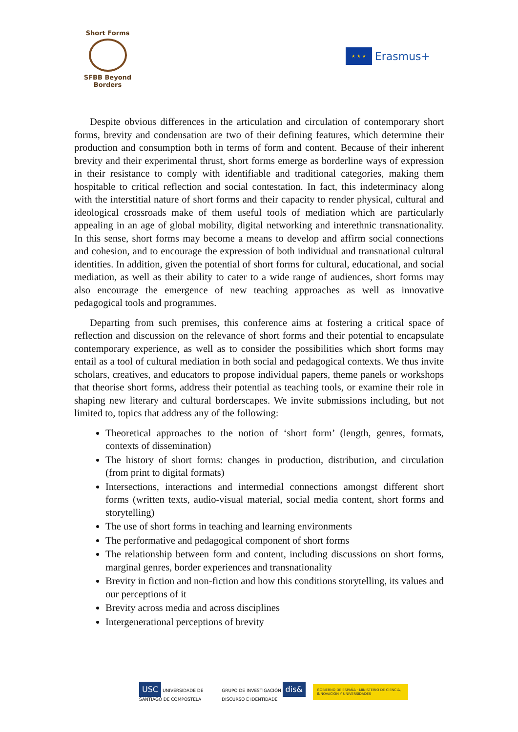Short Forms
SFBB Beyond Borders
★ ★ ★
Erasmus+
Despite obvious differences in the articulation and circulation of contemporary short forms, brevity and condensation are two of their defining features, which determine their production and consumption both in terms of form and content. Because of their inherent brevity and their experimental thrust, short forms emerge as borderline ways of expression in their resistance to comply with identifiable and traditional categories, making them hospitable to critical reflection and social contestation. In fact, this indeterminacy along with the interstitial nature of short forms and their capacity to render physical, cultural and ideological crossroads make of them useful tools of mediation which are particularly appealing in an age of global mobility, digital networking and interethnic transnationality. In this sense, short forms may become a means to develop and affirm social connections and cohesion, and to encourage the expression of both individual and transnational cultural identities. In addition, given the potential of short forms for cultural, educational, and social mediation, as well as their ability to cater to a wide range of audiences, short forms may also encourage the emergence of new teaching approaches as well as innovative pedagogical tools and programmes.
Departing from such premises, this conference aims at fostering a critical space of reflection and discussion on the relevance of short forms and their potential to encapsulate contemporary experience, as well as to consider the possibilities which short forms may entail as a tool of cultural mediation in both social and pedagogical contexts. We thus invite scholars, creatives, and educators to propose individual papers, theme panels or workshops that theorise short forms, address their potential as teaching tools, or examine their role in shaping new literary and cultural borderscapes. We invite submissions including, but not limited to, topics that address any of the following:
Theoretical approaches to the notion of ‘short form’ (length, genres, formats, contexts of dissemination)
The history of short forms: changes in production, distribution, and circulation (from print to digital formats)
Intersections, interactions and intermedial connections amongst different short forms (written texts, audio-visual material, social media content, short forms and storytelling)
The use of short forms in teaching and learning environments
The performative and pedagogical component of short forms
The relationship between form and content, including discussions on short forms, marginal genres, border experiences and transnationality
Brevity in fiction and non-fiction and how this conditions storytelling, its values and our perceptions of it
Brevity across media and across disciplines
Intergenerational perceptions of brevity
USC UNIVERSIDADE DE SANTIAGO DE COMPOSTELA
GRUPO DE INVESTIGACIÓN dis& DISCURSO E IDENTIDADE
GOBIERNO DE ESPAÑA · MINISTERIO DE CIENCIA, INNOVACIÓN Y UNIVERSIDADES